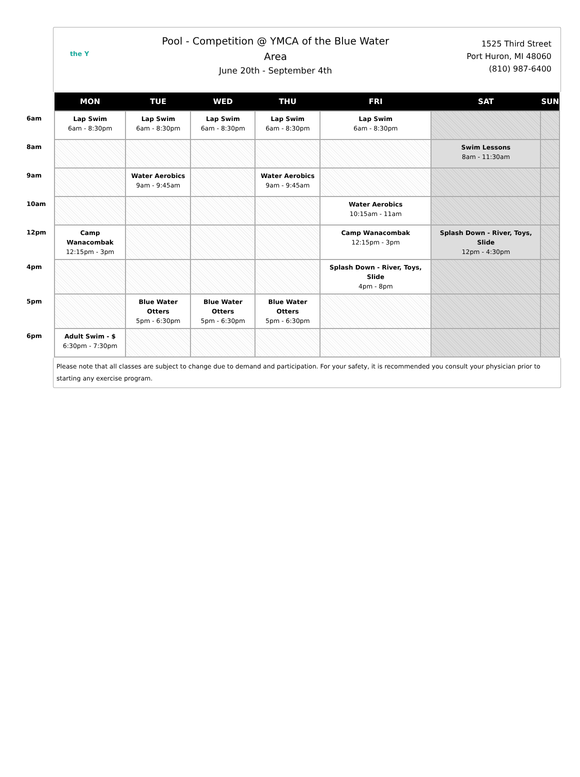the Y
Pool - Competition @ YMCA of the Blue Water
Area
June 20th - September 4th
1525 Third Street
Port Huron, MI 48060
(810) 987-6400
| | MON | TUE | WED | THU | FRI | SAT | SUN |
| --- | --- | --- | --- | --- | --- | --- | --- |
| 6am | Lap Swim 6am - 8:30pm | Lap Swim 6am - 8:30pm | Lap Swim 6am - 8:30pm | Lap Swim 6am - 8:30pm | Lap Swim 6am - 8:30pm | | |
| 8am | | | | | | Swim Lessons 8am - 11:30am | |
| 9am | | Water Aerobics 9am - 9:45am | | Water Aerobics 9am - 9:45am | | | |
| 10am | | | | | Water Aerobics 10:15am - 11am | | |
| 12pm | Camp Wanacombak 12:15pm - 3pm | | | | Camp Wanacombak 12:15pm - 3pm | Splash Down - River, Toys, Slide 12pm - 4:30pm | |
| 4pm | | | | | Splash Down - River, Toys, Slide 4pm - 8pm | | |
| 5pm | | Blue Water Otters 5pm - 6:30pm | Blue Water Otters 5pm - 6:30pm | Blue Water Otters 5pm - 6:30pm | | | |
| 6pm | Adult Swim - $ 6:30pm - 7:30pm | | | | | | |
Please note that all classes are subject to change due to demand and participation. For your safety, it is recommended you consult your physician prior to starting any exercise program.